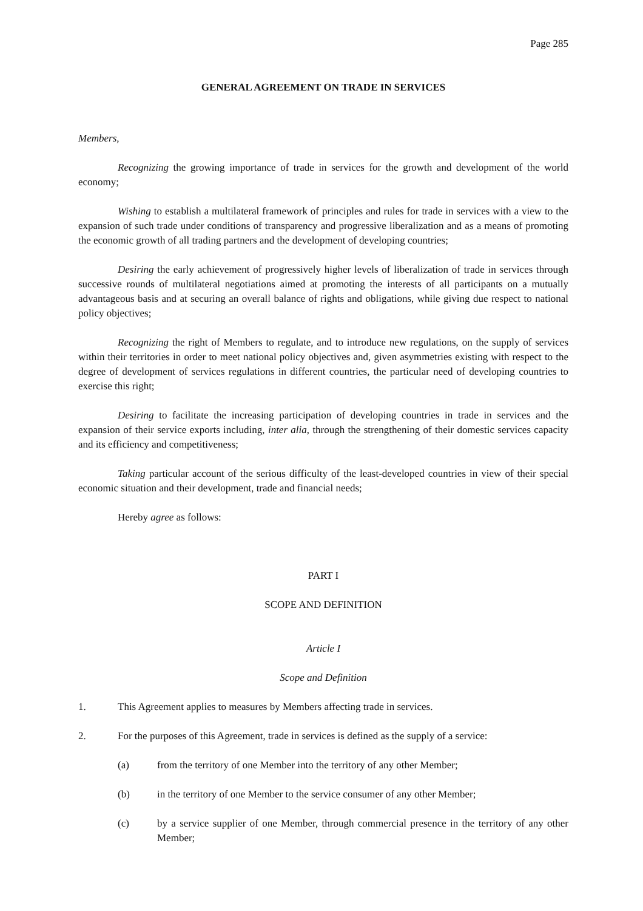Page 285
GENERAL AGREEMENT ON TRADE IN SERVICES
Members,
Recognizing the growing importance of trade in services for the growth and development of the world economy;
Wishing to establish a multilateral framework of principles and rules for trade in services with a view to the expansion of such trade under conditions of transparency and progressive liberalization and as a means of promoting the economic growth of all trading partners and the development of developing countries;
Desiring the early achievement of progressively higher levels of liberalization of trade in services through successive rounds of multilateral negotiations aimed at promoting the interests of all participants on a mutually advantageous basis and at securing an overall balance of rights and obligations, while giving due respect to national policy objectives;
Recognizing the right of Members to regulate, and to introduce new regulations, on the supply of services within their territories in order to meet national policy objectives and, given asymmetries existing with respect to the degree of development of services regulations in different countries, the particular need of developing countries to exercise this right;
Desiring to facilitate the increasing participation of developing countries in trade in services and the expansion of their service exports including, inter alia, through the strengthening of their domestic services capacity and its efficiency and competitiveness;
Taking particular account of the serious difficulty of the least-developed countries in view of their special economic situation and their development, trade and financial needs;
Hereby agree as follows:
PART I
SCOPE AND DEFINITION
Article I
Scope and Definition
1. This Agreement applies to measures by Members affecting trade in services.
2. For the purposes of this Agreement, trade in services is defined as the supply of a service:
(a) from the territory of one Member into the territory of any other Member;
(b) in the territory of one Member to the service consumer of any other Member;
(c) by a service supplier of one Member, through commercial presence in the territory of any other Member;